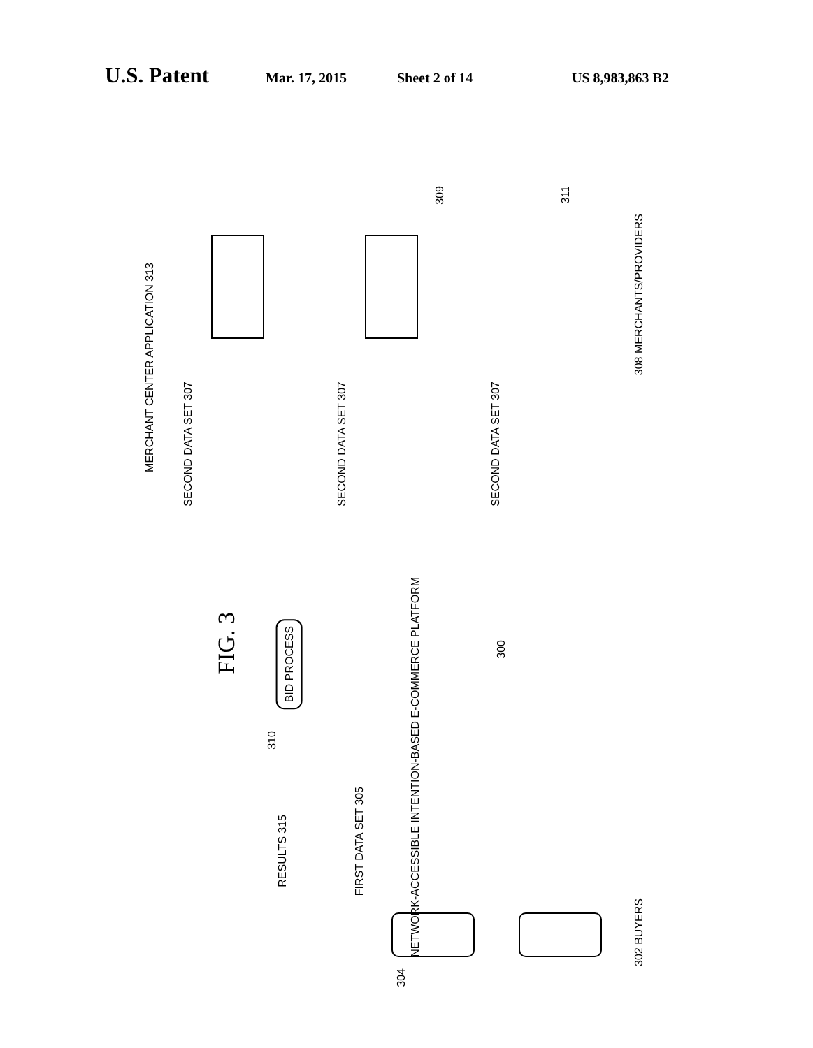U.S. Patent
Mar. 17, 2015 Sheet 2 of 14 US 8,983,863 B2
FIG. 3
MERCHANT CENTER APPLICATION 313
309
SECOND DATA SET 307
SECOND DATA SET 307
SECOND DATA SET 307
311
308 MERCHANTS/PROVIDERS
BID PROCESS
310
NETWORK-ACCESSIBLE INTENTION-BASED E-COMMERCE PLATFORM
300
RESULTS 315
FIRST DATA SET 305
304
302 BUYERS